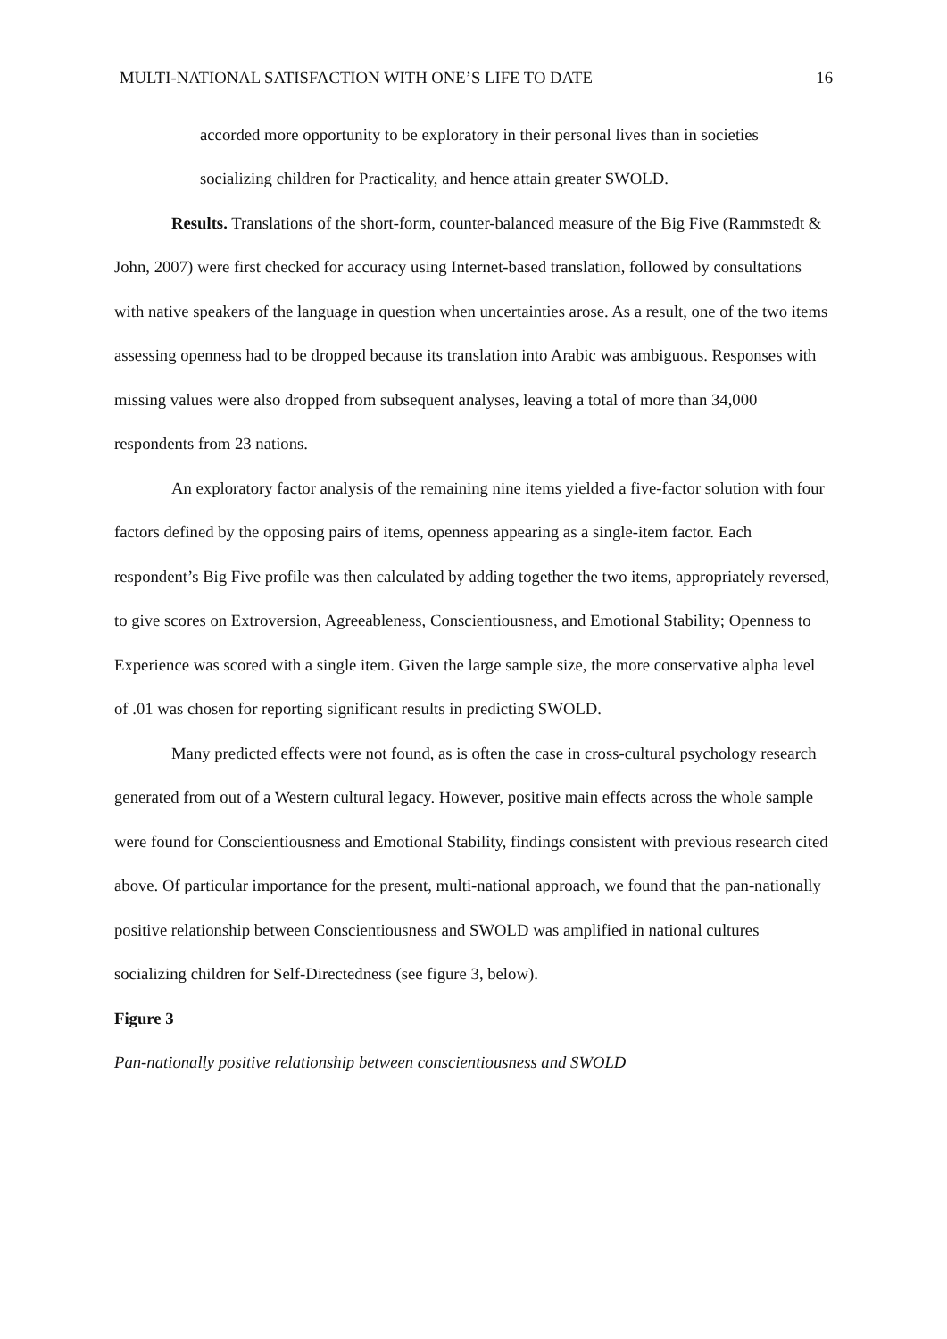MULTI-NATIONAL SATISFACTION WITH ONE’S LIFE TO DATE 16
accorded more opportunity to be exploratory in their personal lives than in societies socializing children for Practicality, and hence attain greater SWOLD.
Results. Translations of the short-form, counter-balanced measure of the Big Five (Rammstedt & John, 2007) were first checked for accuracy using Internet-based translation, followed by consultations with native speakers of the language in question when uncertainties arose. As a result, one of the two items assessing openness had to be dropped because its translation into Arabic was ambiguous. Responses with missing values were also dropped from subsequent analyses, leaving a total of more than 34,000 respondents from 23 nations.
An exploratory factor analysis of the remaining nine items yielded a five-factor solution with four factors defined by the opposing pairs of items, openness appearing as a single-item factor. Each respondent’s Big Five profile was then calculated by adding together the two items, appropriately reversed, to give scores on Extroversion, Agreeableness, Conscientiousness, and Emotional Stability; Openness to Experience was scored with a single item. Given the large sample size, the more conservative alpha level of .01 was chosen for reporting significant results in predicting SWOLD.
Many predicted effects were not found, as is often the case in cross-cultural psychology research generated from out of a Western cultural legacy. However, positive main effects across the whole sample were found for Conscientiousness and Emotional Stability, findings consistent with previous research cited above. Of particular importance for the present, multi-national approach, we found that the pan-nationally positive relationship between Conscientiousness and SWOLD was amplified in national cultures socializing children for Self-Directedness (see figure 3, below).
Figure 3
Pan-nationally positive relationship between conscientiousness and SWOLD